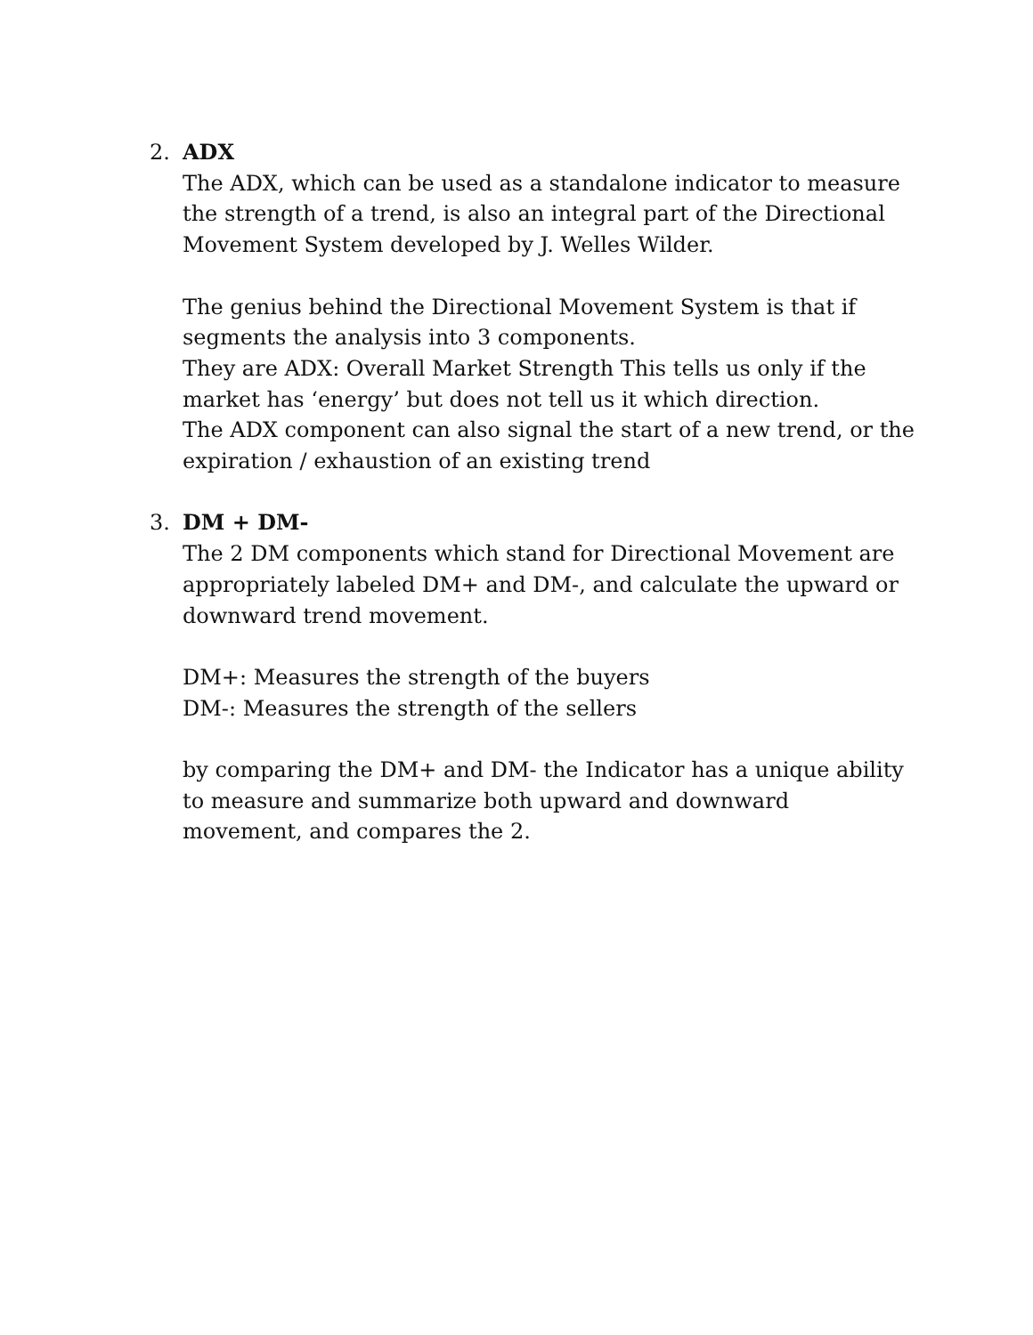2. ADX
The ADX, which can be used as a standalone indicator to measure the strength of a trend, is also an integral part of the Directional Movement System developed by J. Welles Wilder.
The genius behind the Directional Movement System is that if segments the analysis into 3 components.
They are ADX: Overall Market Strength This tells us only if the market has ‘energy’ but does not tell us it which direction.
The ADX component can also signal the start of a new trend, or the expiration / exhaustion of an existing trend
3. DM + DM-
The 2 DM components which stand for Directional Movement are appropriately labeled DM+ and DM-, and calculate the upward or downward trend movement.
DM+: Measures the strength of the buyers
DM-: Measures the strength of the sellers
by comparing the DM+ and DM- the Indicator has a unique ability to measure and summarize both upward and downward movement, and compares the 2.